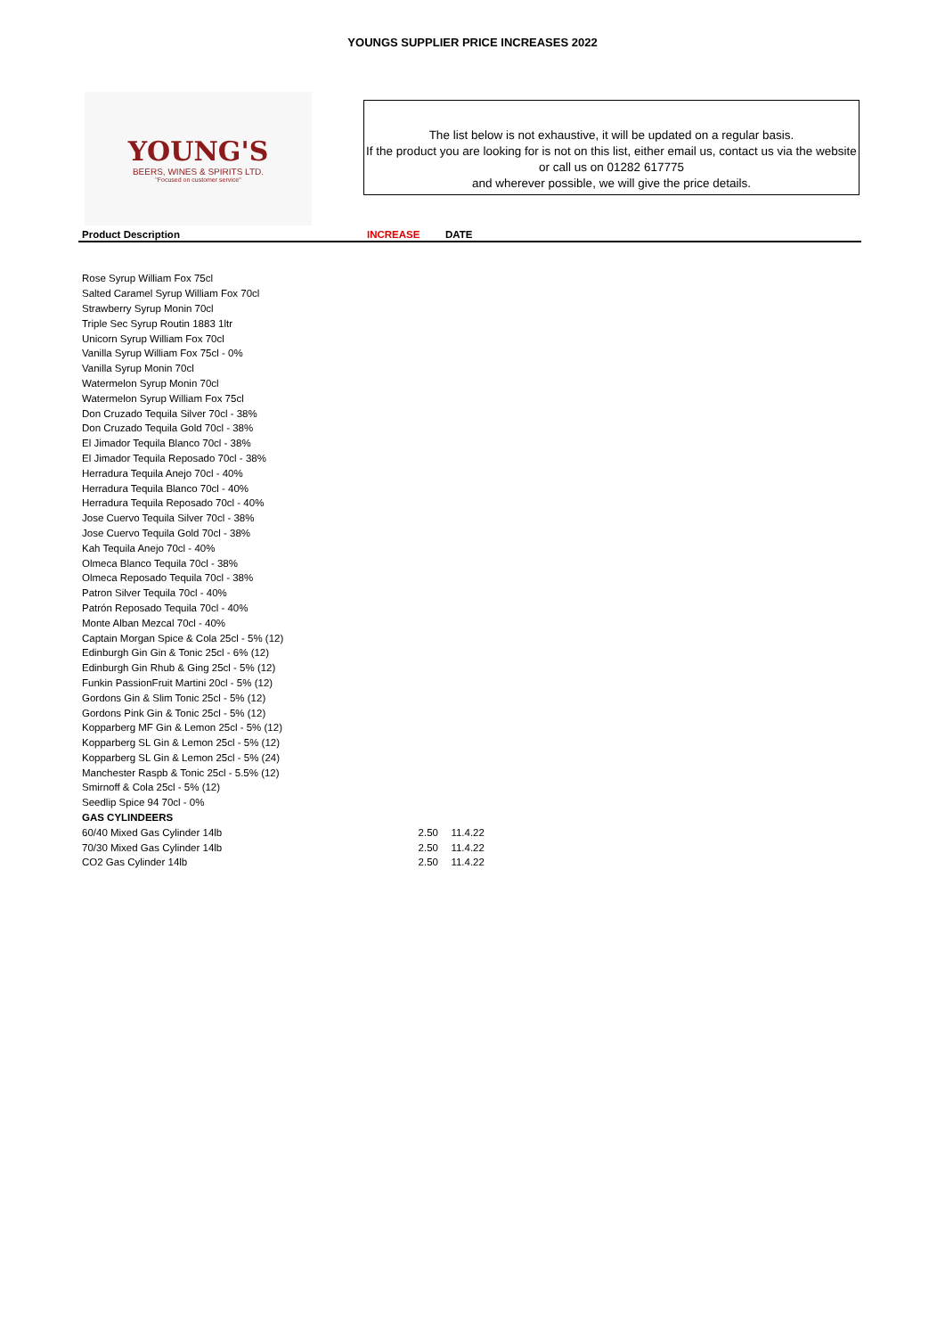YOUNGS SUPPLIER PRICE INCREASES 2022
YOUNG'S
BEERS, WINES & SPIRITS LTD.
"Focused on customer service"
The list below is not exhaustive, it will be updated on a regular basis.
If the product you are looking for is not on this list, either email us, contact us via the website or call us on 01282 617775
and wherever possible, we will give the price details.
| Product Description | INCREASE | DATE |
| --- | --- | --- |
| Rose Syrup William Fox 75cl | | |
| Salted Caramel Syrup William Fox 70cl | | |
| Strawberry Syrup Monin 70cl | | |
| Triple Sec Syrup Routin 1883 1ltr | | |
| Unicorn Syrup William Fox 70cl | | |
| Vanilla Syrup William Fox 75cl - 0% | | |
| Vanilla Syrup Monin 70cl | | |
| Watermelon Syrup Monin 70cl | | |
| Watermelon Syrup William Fox 75cl | | |
| Don Cruzado Tequila Silver 70cl - 38% | | |
| Don Cruzado Tequila Gold 70cl - 38% | | |
| El Jimador Tequila Blanco 70cl - 38% | | |
| El Jimador Tequila Reposado 70cl - 38% | | |
| Herradura Tequila Anejo 70cl - 40% | | |
| Herradura Tequila Blanco 70cl - 40% | | |
| Herradura Tequila Reposado 70cl - 40% | | |
| Jose Cuervo Tequila Silver 70cl - 38% | | |
| Jose Cuervo Tequila Gold 70cl - 38% | | |
| Kah Tequila Anejo 70cl - 40% | | |
| Olmeca Blanco Tequila 70cl - 38% | | |
| Olmeca Reposado Tequila 70cl - 38% | | |
| Patron Silver Tequila 70cl - 40% | | |
| Patrón Reposado Tequila 70cl - 40% | | |
| Monte Alban Mezcal 70cl - 40% | | |
| Captain Morgan Spice & Cola 25cl - 5% (12) | | |
| Edinburgh Gin Gin & Tonic 25cl - 6% (12) | | |
| Edinburgh Gin Rhub & Ging 25cl - 5% (12) | | |
| Funkin PassionFruit Martini 20cl - 5% (12) | | |
| Gordons Gin & Slim Tonic 25cl - 5% (12) | | |
| Gordons Pink Gin & Tonic 25cl - 5% (12) | | |
| Kopparberg MF Gin & Lemon 25cl - 5% (12) | | |
| Kopparberg SL Gin & Lemon 25cl - 5% (12) | | |
| Kopparberg SL Gin & Lemon 25cl - 5% (24) | | |
| Manchester Raspb & Tonic 25cl - 5.5% (12) | | |
| Smirnoff & Cola 25cl - 5% (12) | | |
| Seedlip Spice 94 70cl - 0% | | |
| GAS CYLINDEERS | | |
| 60/40 Mixed Gas Cylinder 14lb | 2.50 | 11.4.22 |
| 70/30 Mixed Gas Cylinder 14lb | 2.50 | 11.4.22 |
| CO2 Gas Cylinder 14lb | 2.50 | 11.4.22 |